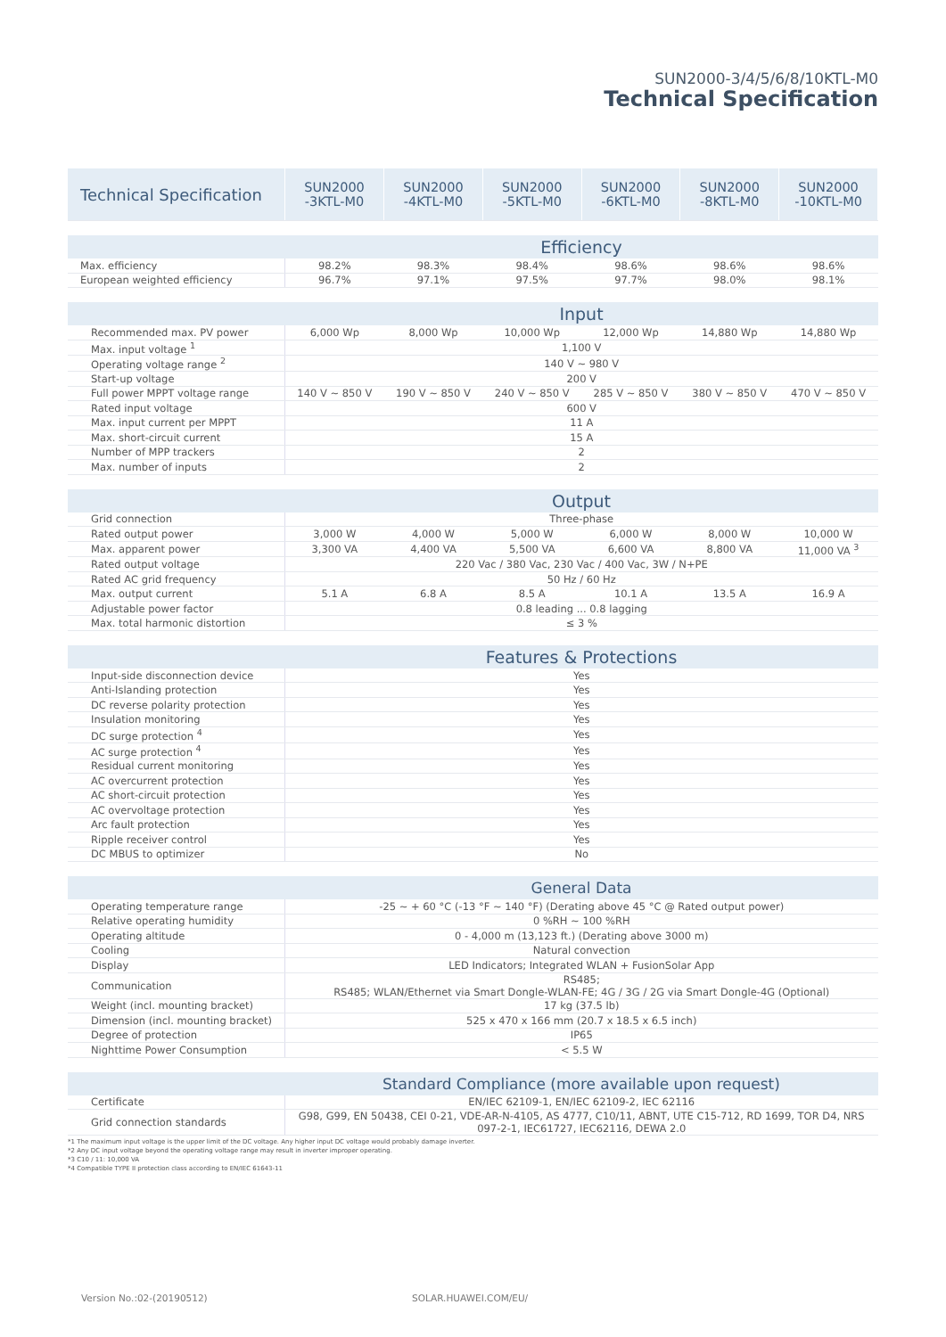SUN2000-3/4/5/6/8/10KTL-M0
Technical Specification
| Technical Specification | SUN2000 -3KTL-M0 | SUN2000 -4KTL-M0 | SUN2000 -5KTL-M0 | SUN2000 -6KTL-M0 | SUN2000 -8KTL-M0 | SUN2000 -10KTL-M0 |
| --- | --- | --- | --- | --- | --- | --- |
| | Efficiency | | | | | |
| Max. efficiency | 98.2% | 98.3% | 98.4% | 98.6% | 98.6% | 98.6% |
| European weighted efficiency | 96.7% | 97.1% | 97.5% | 97.7% | 98.0% | 98.1% |
| | Input | | | | | |
| Recommended max. PV power | 6,000 Wp | 8,000 Wp | 10,000 Wp | 12,000 Wp | 14,880 Wp | 14,880 Wp |
| Max. input voltage <sup>1</sup> | 1,100 V | | | | | |
| Operating voltage range <sup>2</sup> | 140 V ~ 980 V | | | | | |
| Start-up voltage | 200 V | | | | | |
| Full power MPPT voltage range | 140 V ~ 850 V | 190 V ~ 850 V | 240 V ~ 850 V | 285 V ~ 850 V | 380 V ~ 850 V | 470 V ~ 850 V |
| Rated input voltage | 600 V | | | | | |
| Max. input current per MPPT | 11 A | | | | | |
| Max. short-circuit current | 15 A | | | | | |
| Number of MPP trackers | 2 | | | | | |
| Max. number of inputs | 2 | | | | | |
| | Output | | | | | |
| Grid connection | Three-phase | | | | | |
| Rated output power | 3,000 W | 4,000 W | 5,000 W | 6,000 W | 8,000 W | 10,000 W |
| Max. apparent power | 3,300 VA | 4,400 VA | 5,500 VA | 6,600 VA | 8,800 VA | 11,000 VA <sup>3</sup> |
| Rated output voltage | 220 Vac / 380 Vac, 230 Vac / 400 Vac, 3W / N+PE | | | | | |
| Rated AC grid frequency | 50 Hz / 60 Hz | | | | | |
| Max. output current | 5.1 A | 6.8 A | 8.5 A | 10.1 A | 13.5 A | 16.9 A |
| Adjustable power factor | 0.8 leading ... 0.8 lagging | | | | | |
| Max. total harmonic distortion | ≤ 3 % | | | | | |
| | Features & Protections | | | | | |
| Input-side disconnection device | Yes | | | | | |
| Anti-Islanding protection | Yes | | | | | |
| DC reverse polarity protection | Yes | | | | | |
| Insulation monitoring | Yes | | | | | |
| DC surge protection <sup>4</sup> | Yes | | | | | |
| AC surge protection <sup>4</sup> | Yes | | | | | |
| Residual current monitoring | Yes | | | | | |
| AC overcurrent protection | Yes | | | | | |
| AC short-circuit protection | Yes | | | | | |
| AC overvoltage protection | Yes | | | | | |
| Arc fault protection | Yes | | | | | |
| Ripple receiver control | Yes | | | | | |
| DC MBUS to optimizer | No | | | | | |
| | General Data | | | | | |
| Operating temperature range | -25 ~ + 60 °C (-13 °F ~ 140 °F) (Derating above 45 °C @ Rated output power) | | | | | |
| Relative operating humidity | 0 %RH ~ 100 %RH | | | | | |
| Operating altitude | 0 - 4,000 m (13,123 ft.) (Derating above 3000 m) | | | | | |
| Cooling | Natural convection | | | | | |
| Display | LED Indicators; Integrated WLAN + FusionSolar App | | | | | |
| Communication | RS485; RS485; WLAN/Ethernet via Smart Dongle-WLAN-FE; 4G / 3G / 2G via Smart Dongle-4G (Optional) | | | | | |
| Weight (incl. mounting bracket) | 17 kg (37.5 lb) | | | | | |
| Dimension (incl. mounting bracket) | 525 x 470 x 166 mm (20.7 x 18.5 x 6.5 inch) | | | | | |
| Degree of protection | IP65 | | | | | |
| Nighttime Power Consumption | < 5.5 W | | | | | |
| | Standard Compliance (more available upon request) | | | | | |
| Certificate | EN/IEC 62109-1, EN/IEC 62109-2, IEC 62116 | | | | | |
| Grid connection standards | G98, G99, EN 50438, CEI 0-21, VDE-AR-N-4105, AS 4777, C10/11, ABNT, UTE C15-712, RD 1699, TOR D4, NRS 097-2-1, IEC61727, IEC62116, DEWA 2.0 | | | | | |
*1 The maximum input voltage is the upper limit of the DC voltage. Any higher input DC voltage would probably damage inverter.
*2 Any DC input voltage beyond the operating voltage range may result in inverter improper operating.
*3 C10 / 11: 10,000 VA
*4 Compatible TYPE II protection class according to EN/IEC 61643-11
Version No.:02-(20190512) SOLAR.HUAWEI.COM/EU/